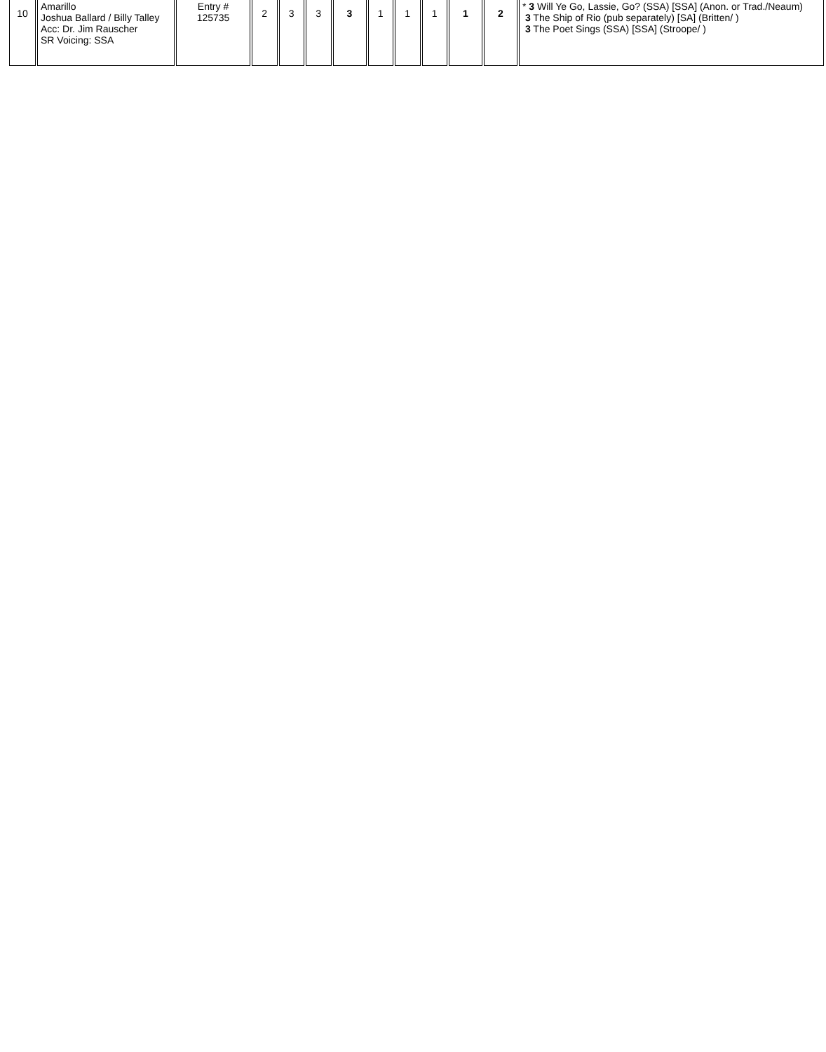| 10 | Amarillo Joshua Ballard / Billy Talley Acc: Dr. Jim Rauscher SR Voicing: SSA | Entry # 125735 | 2 | 3 | 3 | 3 | 1 | 1 | 1 | 1 | 2 | * 3 Will Ye Go, Lassie, Go? (SSA) [SSA] (Anon. or Trad./Neaum) 3 The Ship of Rio (pub separately) [SA] (Britten/ ) 3 The Poet Sings (SSA) [SSA] (Stroope/ ) |